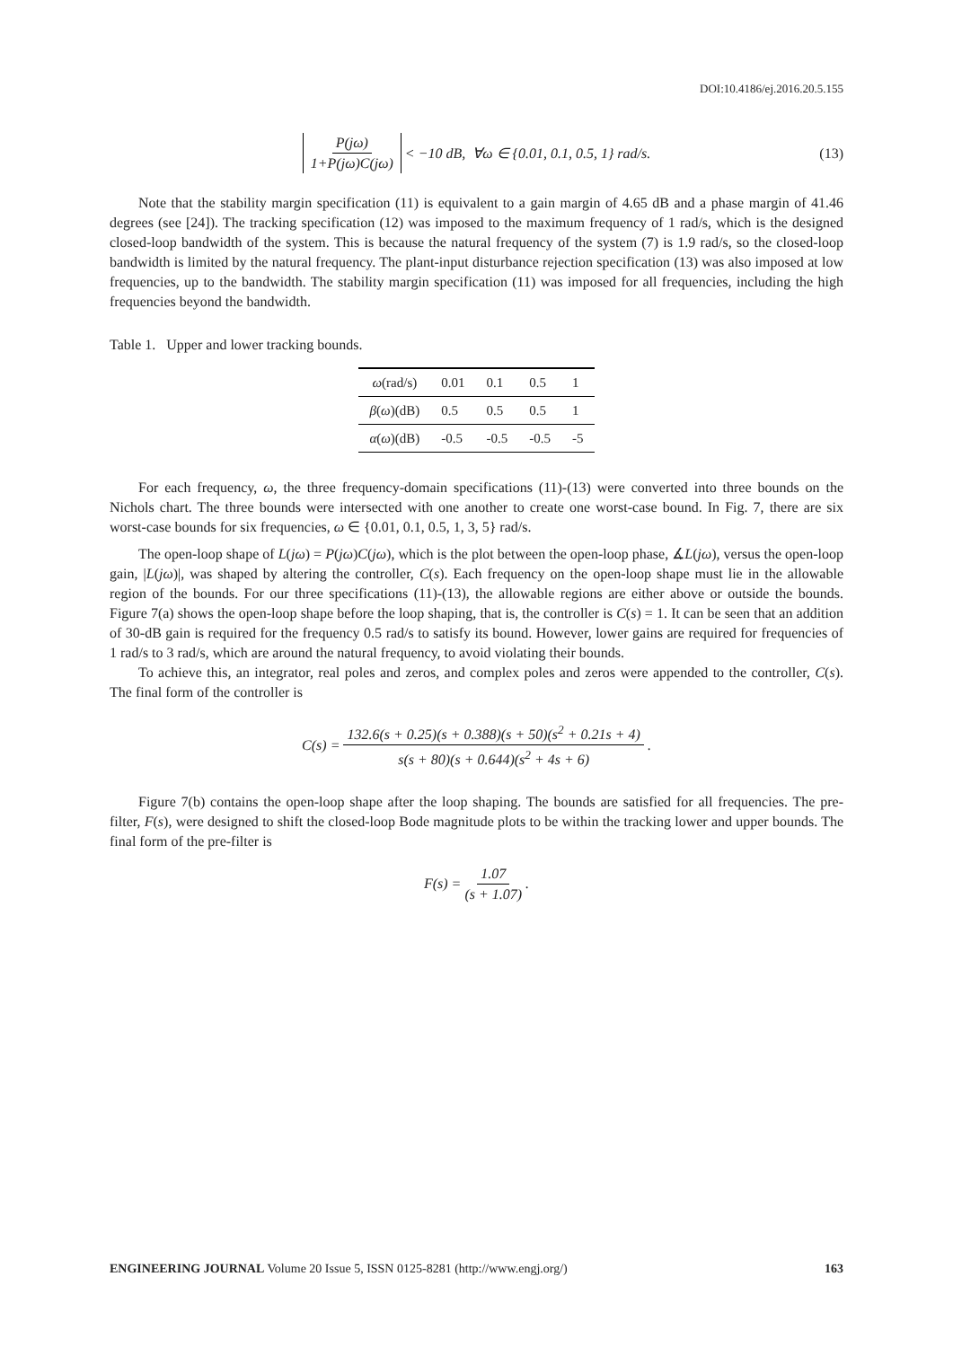DOI:10.4186/ej.2016.20.5.155
P(jω) 1+P(jω)C(jω) < −10 dB, ∀ω ∈ {0.01, 0.1, 0.5, 1} rad/s. (13)
Note that the stability margin specification (11) is equivalent to a gain margin of 4.65 dB and a phase margin of 41.46 degrees (see [24]). The tracking specification (12) was imposed to the maximum frequency of 1 rad/s, which is the designed closed-loop bandwidth of the system. This is because the natural frequency of the system (7) is 1.9 rad/s, so the closed-loop bandwidth is limited by the natural frequency. The plant-input disturbance rejection specification (13) was also imposed at low frequencies, up to the bandwidth. The stability margin specification (11) was imposed for all frequencies, including the high frequencies beyond the bandwidth.
Table 1. Upper and lower tracking bounds.
| ω (rad/s) | 0.01 | 0.1 | 0.5 | 1 |
| β ( ω )(dB) | 0.5 | 0.5 | 0.5 | 1 |
| α ( ω )(dB) | -0.5 | -0.5 | -0.5 | -5 |
For each frequency, ω, the three frequency-domain specifications (11)-(13) were converted into three bounds on the Nichols chart. The three bounds were intersected with one another to create one worst-case bound. In Fig. 7, there are six worst-case bounds for six frequencies, ω ∈ {0.01, 0.1, 0.5, 1, 3, 5} rad/s.
The open-loop shape of L(jω) = P(jω)C(jω), which is the plot between the open-loop phase, ∡L(jω), versus the open-loop gain, |L(jω)|, was shaped by altering the controller, C(s). Each frequency on the open-loop shape must lie in the allowable region of the bounds. For our three specifications (11)-(13), the allowable regions are either above or outside the bounds. Figure 7(a) shows the open-loop shape before the loop shaping, that is, the controller is C(s) = 1. It can be seen that an addition of 30-dB gain is required for the frequency 0.5 rad/s to satisfy its bound. However, lower gains are required for frequencies of 1 rad/s to 3 rad/s, which are around the natural frequency, to avoid violating their bounds.
To achieve this, an integrator, real poles and zeros, and complex poles and zeros were appended to the controller, C(s). The final form of the controller is
C (s) = 132.6(s + 0.25)(s + 0.388)(s + 50)(s<sup>2</sup> + 0.21s + 4) s(s + 80)(s + 0.644)(s<sup>2</sup> + 4s + 6).
Figure 7(b) contains the open-loop shape after the loop shaping. The bounds are satisfied for all frequencies. The pre-filter, F(s), were designed to shift the closed-loop Bode magnitude plots to be within the tracking lower and upper bounds. The final form of the pre-filter is
F (s) = 1.07 (s + 1.07).
ENGINEERING JOURNAL Volume 20 Issue 5, ISSN 0125-8281 (http://www.engj.org/) 163